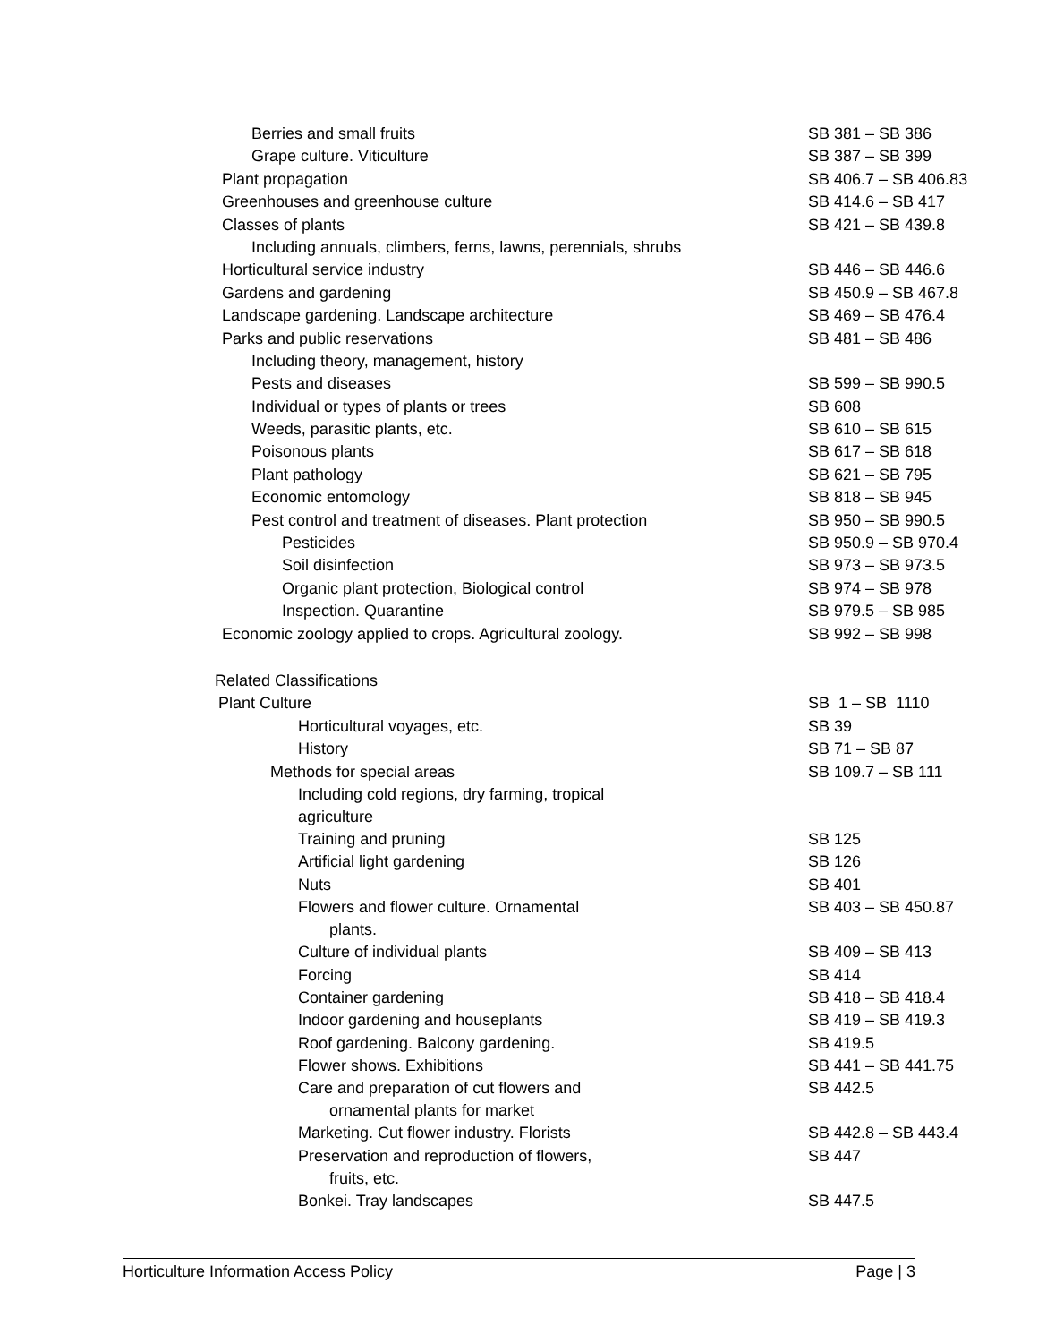| Berries and small fruits | SB 381 – SB 386 |
| Grape culture. Viticulture | SB 387 – SB 399 |
| Plant propagation | SB 406.7 – SB 406.83 |
| Greenhouses and greenhouse culture | SB 414.6 – SB 417 |
| Classes of plants | SB 421 – SB 439.8 |
| Including annuals, climbers, ferns, lawns, perennials, shrubs | |
| Horticultural service industry | SB 446 – SB 446.6 |
| Gardens and gardening | SB 450.9 – SB 467.8 |
| Landscape gardening. Landscape architecture | SB 469 – SB 476.4 |
| Parks and public reservations | SB 481 – SB 486 |
| Including theory, management, history | |
| Pests and diseases | SB 599 – SB 990.5 |
| Individual or types of plants or trees | SB 608 |
| Weeds, parasitic plants, etc. | SB 610 – SB 615 |
| Poisonous plants | SB 617 – SB 618 |
| Plant pathology | SB 621 – SB 795 |
| Economic entomology | SB 818 – SB 945 |
| Pest control and treatment of diseases. Plant protection | SB 950 – SB 990.5 |
| Pesticides | SB 950.9 – SB 970.4 |
| Soil disinfection | SB 973 – SB 973.5 |
| Organic plant protection, Biological control | SB 974 – SB 978 |
| Inspection. Quarantine | SB 979.5 – SB 985 |
| Economic zoology applied to crops. Agricultural zoology. | SB 992 – SB 998 |
| Related Classifications | |
| Plant Culture | SB 1 – SB 1110 |
| Horticultural voyages, etc. | SB 39 |
| History | SB 71 – SB 87 |
| Methods for special areas | SB 109.7 – SB 111 |
| Including cold regions, dry farming, tropical agriculture | |
| Training and pruning | SB 125 |
| Artificial light gardening | SB 126 |
| Nuts | SB 401 |
| Flowers and flower culture. Ornamental plants. | SB 403 – SB 450.87 |
| Culture of individual plants | SB 409 – SB 413 |
| Forcing | SB 414 |
| Container gardening | SB 418 – SB 418.4 |
| Indoor gardening and houseplants | SB 419 – SB 419.3 |
| Roof gardening. Balcony gardening. | SB 419.5 |
| Flower shows. Exhibitions | SB 441 – SB 441.75 |
| Care and preparation of cut flowers and ornamental plants for market | SB 442.5 |
| Marketing. Cut flower industry. Florists | SB 442.8 – SB 443.4 |
| Preservation and reproduction of flowers, fruits, etc. | SB 447 |
| Bonkei. Tray landscapes | SB 447.5 |
Horticulture Information Access Policy Page | 3